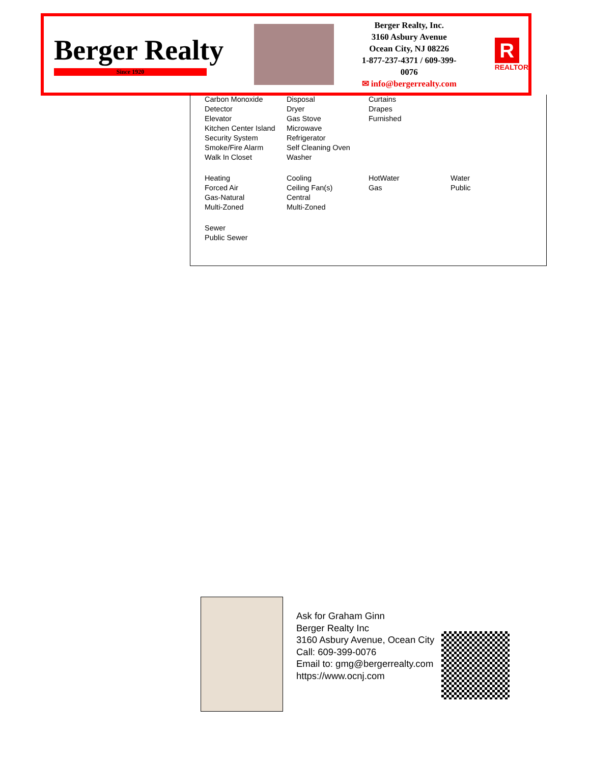Berger Realty
Since 1920
Berger Realty, Inc.
3160 Asbury Avenue
Ocean City, NJ 08226
1-877-237-4371 / 609-399-0076
✉ info@bergerrealty.com
R
REALTOR
| Carbon Monoxide Detector Elevator Kitchen Center Island Security System Smoke/Fire Alarm Walk In Closet | Disposal Dryer Gas Stove Microwave Refrigerator Self Cleaning Oven Washer | Curtains Drapes Furnished | |
| Heating Forced Air Gas-Natural Multi-Zoned | Cooling Ceiling Fan(s) Central Multi-Zoned | HotWater Gas | Water Public |
| Sewer Public Sewer | | | |
Ask for Graham Ginn
Berger Realty Inc
3160 Asbury Avenue, Ocean City
Call: 609-399-0076
Email to: gmg@bergerrealty.com
https://www.ocnj.com